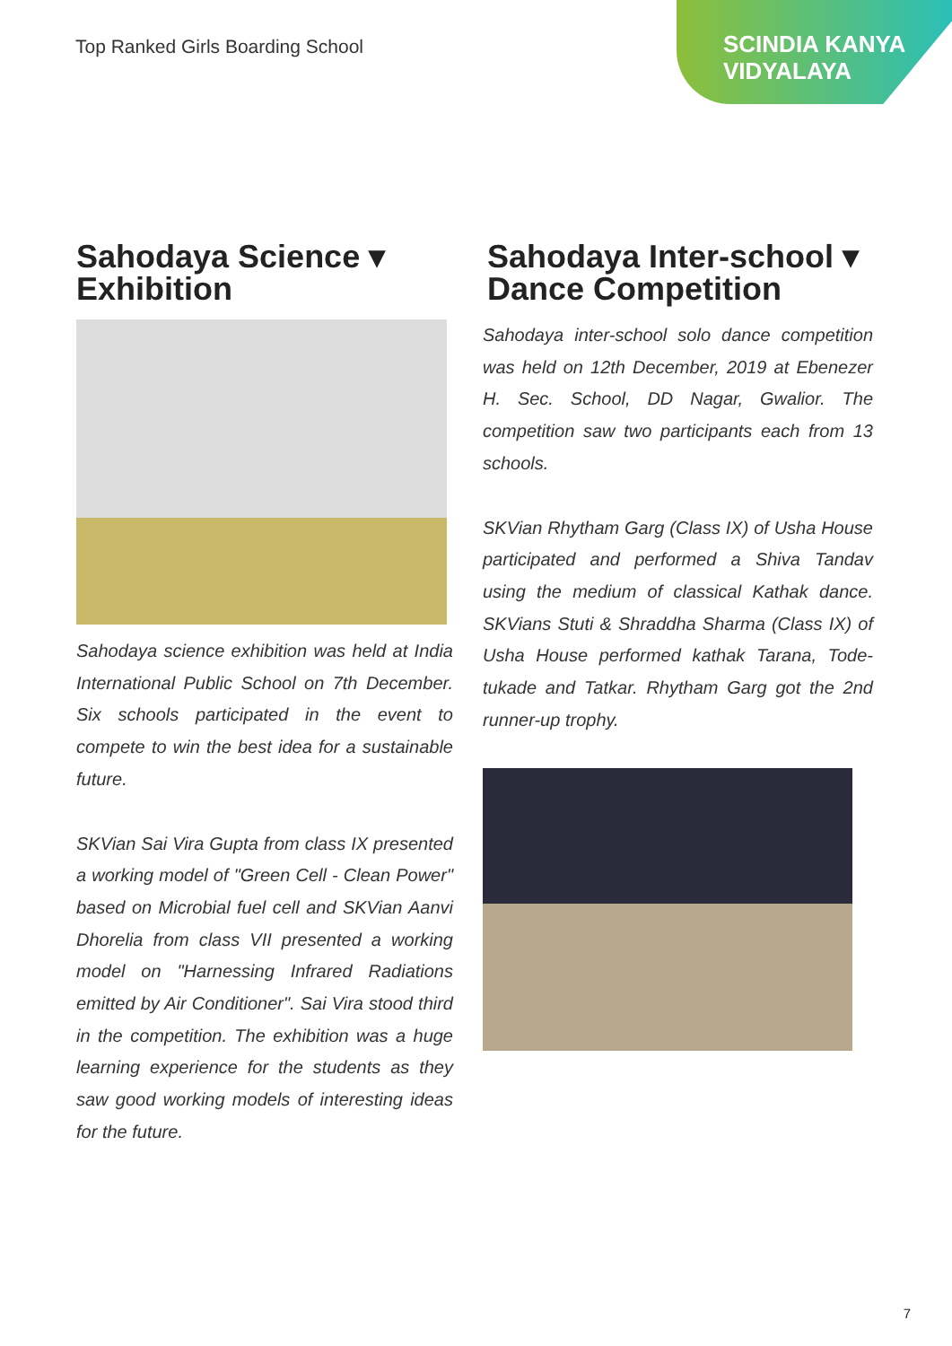Top Ranked Girls Boarding School
SCINDIA KANYA
VIDYALAYA
Sahodaya Science ▾
Exhibition
Sahodaya science exhibition was held at India International Public School on 7th December. Six schools participated in the event to compete to win the best idea for a sustainable future.
SKVian Sai Vira Gupta from class IX presented a working model of "Green Cell - Clean Power" based on Microbial fuel cell and SKVian Aanvi Dhorelia from class VII presented a working model on "Harnessing Infrared Radiations emitted by Air Conditioner". Sai Vira stood third in the competition. The exhibition was a huge learning experience for the students as they saw good working models of interesting ideas for the future.
Sahodaya Inter-school ▾
Dance Competition
Sahodaya inter-school solo dance competition was held on 12th December, 2019 at Ebenezer H. Sec. School, DD Nagar, Gwalior. The competition saw two participants each from 13 schools.
SKVian Rhytham Garg (Class IX) of Usha House participated and performed a Shiva Tandav using the medium of classical Kathak dance. SKVians Stuti & Shraddha Sharma (Class IX) of Usha House performed kathak Tarana, Tode-tukade and Tatkar. Rhytham Garg got the 2nd runner-up trophy.
7